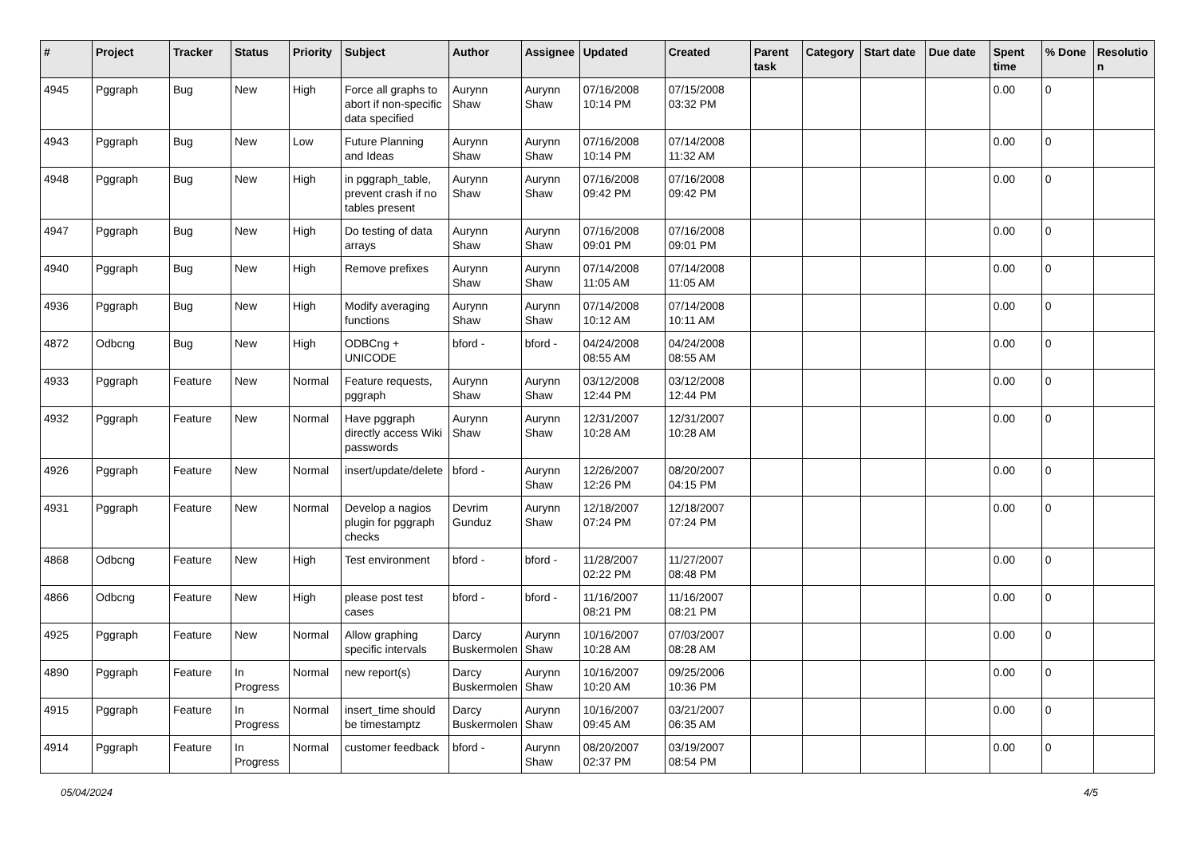| # | Project | Tracker | Status | Priority | Subject | Author | Assignee | Updated | Created | Parent task | Category | Start date | Due date | Spent time | % Done | Resolutio n |
| --- | --- | --- | --- | --- | --- | --- | --- | --- | --- | --- | --- | --- | --- | --- | --- | --- |
| 4945 | Pggraph | Bug | New | High | Force all graphs to abort if non-specific data specified | Aurynn Shaw | Aurynn Shaw | 07/16/2008 10:14 PM | 07/15/2008 03:32 PM | | | | | 0.00 | 0 | |
| 4943 | Pggraph | Bug | New | Low | Future Planning and Ideas | Aurynn Shaw | Aurynn Shaw | 07/16/2008 10:14 PM | 07/14/2008 11:32 AM | | | | | 0.00 | 0 | |
| 4948 | Pggraph | Bug | New | High | in pggraph_table, prevent crash if no tables present | Aurynn Shaw | Aurynn Shaw | 07/16/2008 09:42 PM | 07/16/2008 09:42 PM | | | | | 0.00 | 0 | |
| 4947 | Pggraph | Bug | New | High | Do testing of data arrays | Aurynn Shaw | Aurynn Shaw | 07/16/2008 09:01 PM | 07/16/2008 09:01 PM | | | | | 0.00 | 0 | |
| 4940 | Pggraph | Bug | New | High | Remove prefixes | Aurynn Shaw | Aurynn Shaw | 07/14/2008 11:05 AM | 07/14/2008 11:05 AM | | | | | 0.00 | 0 | |
| 4936 | Pggraph | Bug | New | High | Modify averaging functions | Aurynn Shaw | Aurynn Shaw | 07/14/2008 10:12 AM | 07/14/2008 10:11 AM | | | | | 0.00 | 0 | |
| 4872 | Odbcng | Bug | New | High | ODBCng + UNICODE | bford - | bford - | 04/24/2008 08:55 AM | 04/24/2008 08:55 AM | | | | | 0.00 | 0 | |
| 4933 | Pggraph | Feature | New | Normal | Feature requests, pggraph | Aurynn Shaw | Aurynn Shaw | 03/12/2008 12:44 PM | 03/12/2008 12:44 PM | | | | | 0.00 | 0 | |
| 4932 | Pggraph | Feature | New | Normal | Have pggraph directly access Wiki passwords | Aurynn Shaw | Aurynn Shaw | 12/31/2007 10:28 AM | 12/31/2007 10:28 AM | | | | | 0.00 | 0 | |
| 4926 | Pggraph | Feature | New | Normal | insert/update/delete | bford - | Aurynn Shaw | 12/26/2007 12:26 PM | 08/20/2007 04:15 PM | | | | | 0.00 | 0 | |
| 4931 | Pggraph | Feature | New | Normal | Develop a nagios plugin for pggraph checks | Devrim Gunduz | Aurynn Shaw | 12/18/2007 07:24 PM | 12/18/2007 07:24 PM | | | | | 0.00 | 0 | |
| 4868 | Odbcng | Feature | New | High | Test environment | bford - | bford - | 11/28/2007 02:22 PM | 11/27/2007 08:48 PM | | | | | 0.00 | 0 | |
| 4866 | Odbcng | Feature | New | High | please post test cases | bford - | bford - | 11/16/2007 08:21 PM | 11/16/2007 08:21 PM | | | | | 0.00 | 0 | |
| 4925 | Pggraph | Feature | New | Normal | Allow graphing specific intervals | Darcy Buskermolen | Aurynn Shaw | 10/16/2007 10:28 AM | 07/03/2007 08:28 AM | | | | | 0.00 | 0 | |
| 4890 | Pggraph | Feature | In Progress | Normal | new report(s) | Darcy Buskermolen | Aurynn Shaw | 10/16/2007 10:20 AM | 09/25/2006 10:36 PM | | | | | 0.00 | 0 | |
| 4915 | Pggraph | Feature | In Progress | Normal | insert_time should be timestamptz | Darcy Buskermolen | Aurynn Shaw | 10/16/2007 09:45 AM | 03/21/2007 06:35 AM | | | | | 0.00 | 0 | |
| 4914 | Pggraph | Feature | In Progress | Normal | customer feedback | bford - | Aurynn Shaw | 08/20/2007 02:37 PM | 03/19/2007 08:54 PM | | | | | 0.00 | 0 | |
05/04/2024 4/5